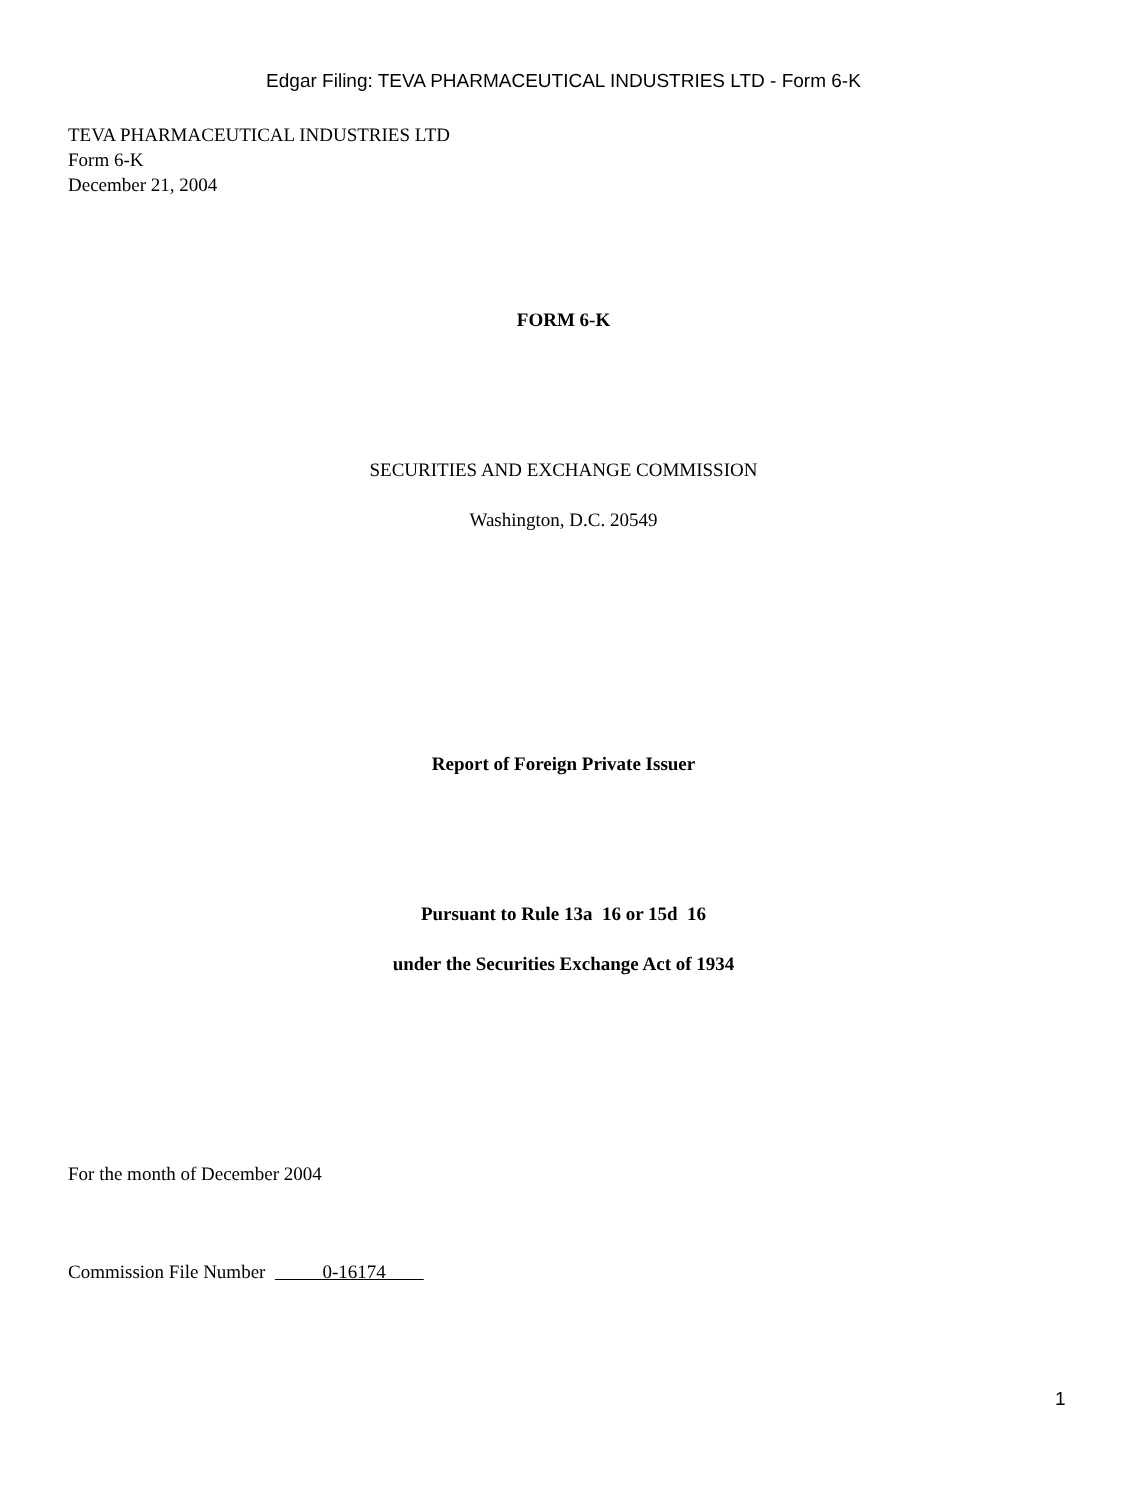Edgar Filing: TEVA PHARMACEUTICAL INDUSTRIES LTD - Form 6-K
TEVA PHARMACEUTICAL INDUSTRIES LTD
Form 6-K
December 21, 2004
FORM 6-K
SECURITIES AND EXCHANGE COMMISSION
Washington, D.C. 20549
Report of Foreign Private Issuer
Pursuant to Rule 13a 16 or 15d 16
under the Securities Exchange Act of 1934
For the month of December 2004
Commission File Number 0-16174
1